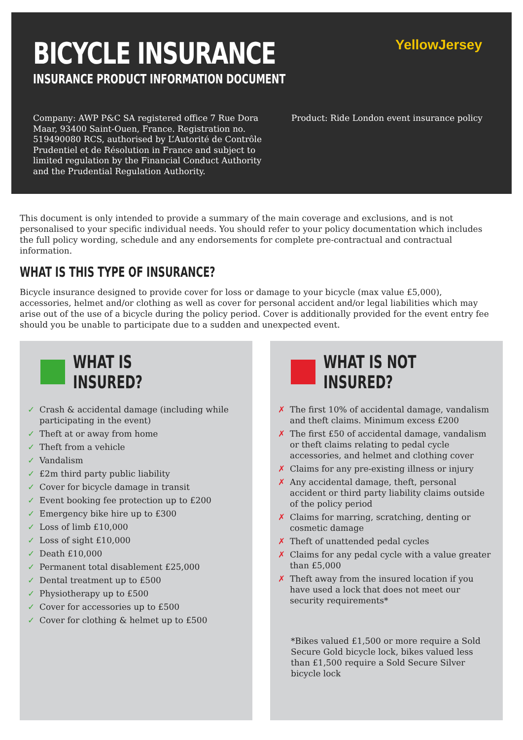BICYCLE INSURANCE
INSURANCE PRODUCT INFORMATION DOCUMENT
YellowJersey
Company: AWP P&C SA registered office 7 Rue Dora Maar, 93400 Saint-Ouen, France. Registration no. 519490080 RCS, authorised by L’Autorité de Contrôle Prudentiel et de Résolution in France and subject to limited regulation by the Financial Conduct Authority and the Prudential Regulation Authority.
Product: Ride London event insurance policy
This document is only intended to provide a summary of the main coverage and exclusions, and is not personalised to your specific individual needs. You should refer to your policy documentation which includes the full policy wording, schedule and any endorsements for complete pre-contractual and contractual information.
WHAT IS THIS TYPE OF INSURANCE?
Bicycle insurance designed to provide cover for loss or damage to your bicycle (max value £5,000), accessories, helmet and/or clothing as well as cover for personal accident and/or legal liabilities which may arise out of the use of a bicycle during the policy period. Cover is additionally provided for the event entry fee should you be unable to participate due to a sudden and unexpected event.
WHAT IS INSURED?
✓ Crash & accidental damage (including while participating in the event)
✓ Theft at or away from home
✓ Theft from a vehicle
✓ Vandalism
✓ £2m third party public liability
✓ Cover for bicycle damage in transit
✓ Event booking fee protection up to £200
✓ Emergency bike hire up to £300
✓ Loss of limb £10,000
✓ Loss of sight £10,000
✓ Death £10,000
✓ Permanent total disablement £25,000
✓ Dental treatment up to £500
✓ Physiotherapy up to £500
✓ Cover for accessories up to £500
✓ Cover for clothing & helmet up to £500
WHAT IS NOT INSURED?
✗ The first 10% of accidental damage, vandalism and theft claims. Minimum excess £200
✗ The first £50 of accidental damage, vandalism or theft claims relating to pedal cycle accessories, and helmet and clothing cover
✗ Claims for any pre-existing illness or injury
✗ Any accidental damage, theft, personal accident or third party liability claims outside of the policy period
✗ Claims for marring, scratching, denting or cosmetic damage
✗ Theft of unattended pedal cycles
✗ Claims for any pedal cycle with a value greater than £5,000
✗ Theft away from the insured location if you have used a lock that does not meet our security requirements*
*Bikes valued £1,500 or more require a Sold Secure Gold bicycle lock, bikes valued less than £1,500 require a Sold Secure Silver bicycle lock